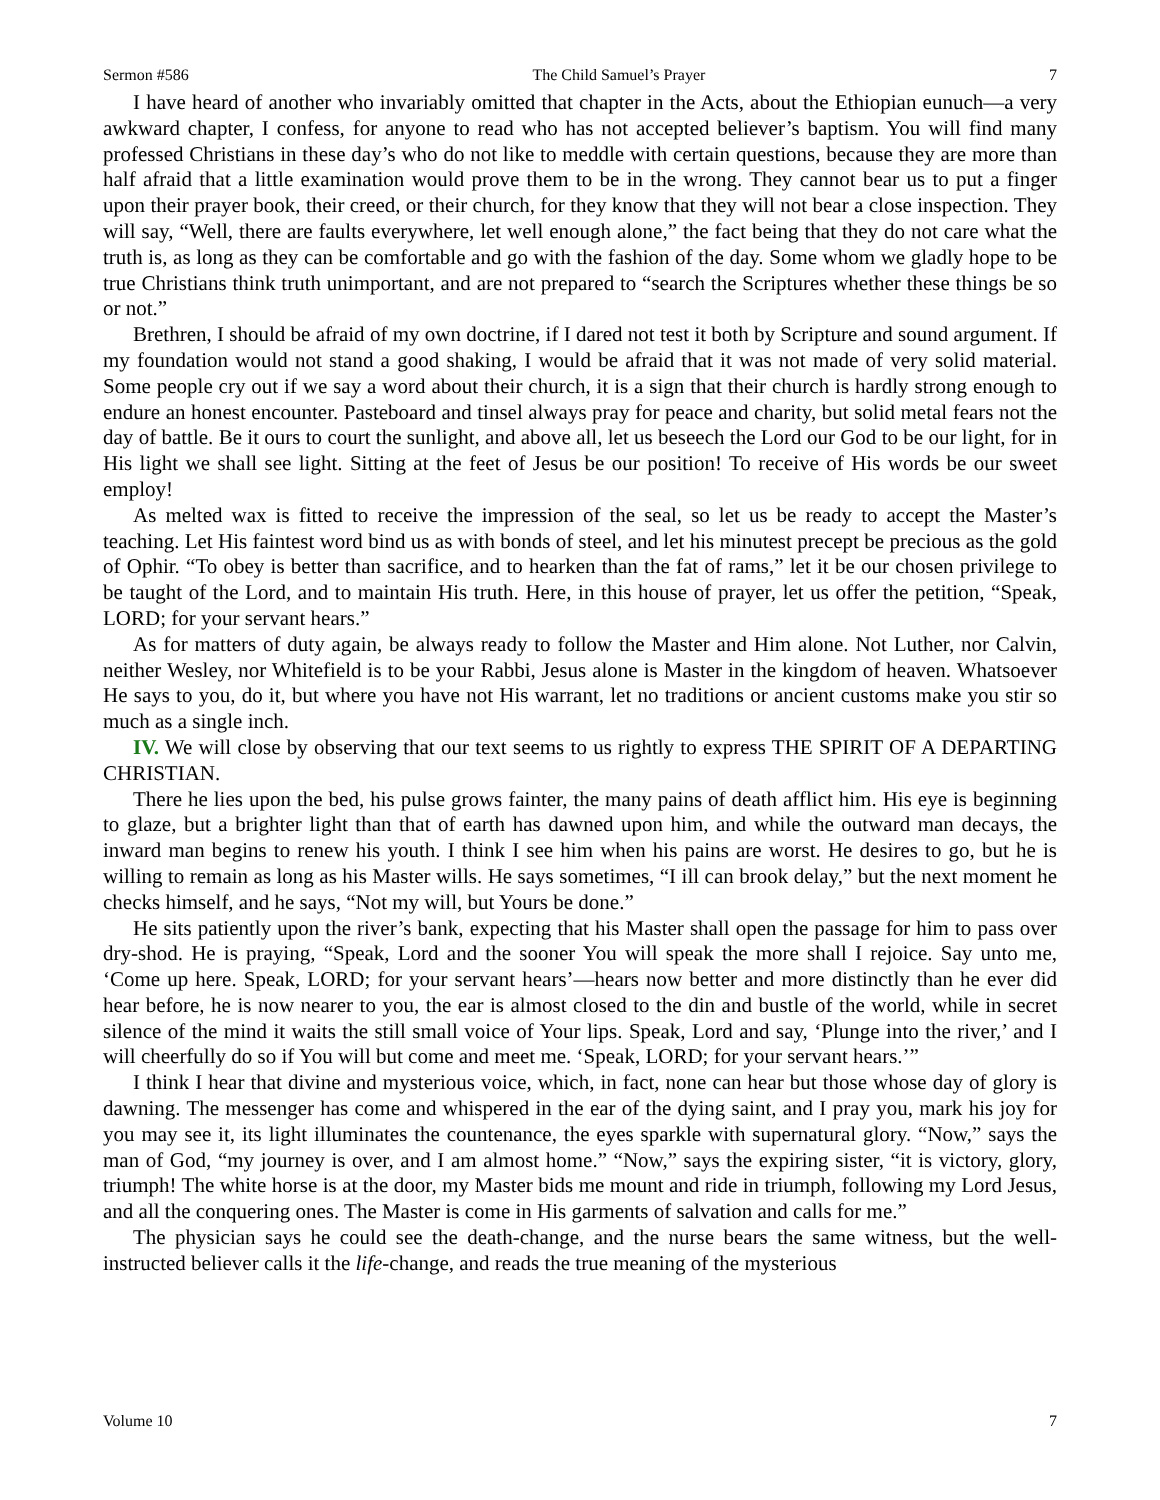Sermon #586 The Child Samuel’s Prayer 7
I have heard of another who invariably omitted that chapter in the Acts, about the Ethiopian eunuch—a very awkward chapter, I confess, for anyone to read who has not accepted believer’s baptism. You will find many professed Christians in these day’s who do not like to meddle with certain questions, because they are more than half afraid that a little examination would prove them to be in the wrong. They cannot bear us to put a finger upon their prayer book, their creed, or their church, for they know that they will not bear a close inspection. They will say, “Well, there are faults everywhere, let well enough alone,” the fact being that they do not care what the truth is, as long as they can be comfortable and go with the fashion of the day. Some whom we gladly hope to be true Christians think truth unimportant, and are not prepared to “search the Scriptures whether these things be so or not.”
Brethren, I should be afraid of my own doctrine, if I dared not test it both by Scripture and sound argument. If my foundation would not stand a good shaking, I would be afraid that it was not made of very solid material. Some people cry out if we say a word about their church, it is a sign that their church is hardly strong enough to endure an honest encounter. Pasteboard and tinsel always pray for peace and charity, but solid metal fears not the day of battle. Be it ours to court the sunlight, and above all, let us beseech the Lord our God to be our light, for in His light we shall see light. Sitting at the feet of Jesus be our position! To receive of His words be our sweet employ!
As melted wax is fitted to receive the impression of the seal, so let us be ready to accept the Master’s teaching. Let His faintest word bind us as with bonds of steel, and let his minutest precept be precious as the gold of Ophir. “To obey is better than sacrifice, and to hearken than the fat of rams,” let it be our chosen privilege to be taught of the Lord, and to maintain His truth. Here, in this house of prayer, let us offer the petition, “Speak, LORD; for your servant hears.”
As for matters of duty again, be always ready to follow the Master and Him alone. Not Luther, nor Calvin, neither Wesley, nor Whitefield is to be your Rabbi, Jesus alone is Master in the kingdom of heaven. Whatsoever He says to you, do it, but where you have not His warrant, let no traditions or ancient customs make you stir so much as a single inch.
IV. We will close by observing that our text seems to us rightly to express THE SPIRIT OF A DEPARTING CHRISTIAN.
There he lies upon the bed, his pulse grows fainter, the many pains of death afflict him. His eye is beginning to glaze, but a brighter light than that of earth has dawned upon him, and while the outward man decays, the inward man begins to renew his youth. I think I see him when his pains are worst. He desires to go, but he is willing to remain as long as his Master wills. He says sometimes, “I ill can brook delay,” but the next moment he checks himself, and he says, “Not my will, but Yours be done.”
He sits patiently upon the river’s bank, expecting that his Master shall open the passage for him to pass over dry-shod. He is praying, “Speak, Lord and the sooner You will speak the more shall I rejoice. Say unto me, ‘Come up here. Speak, LORD; for your servant hears’—hears now better and more distinctly than he ever did hear before, he is now nearer to you, the ear is almost closed to the din and bustle of the world, while in secret silence of the mind it waits the still small voice of Your lips. Speak, Lord and say, ‘Plunge into the river,’ and I will cheerfully do so if You will but come and meet me. ‘Speak, LORD; for your servant hears.’”
I think I hear that divine and mysterious voice, which, in fact, none can hear but those whose day of glory is dawning. The messenger has come and whispered in the ear of the dying saint, and I pray you, mark his joy for you may see it, its light illuminates the countenance, the eyes sparkle with supernatural glory. “Now,” says the man of God, “my journey is over, and I am almost home.” “Now,” says the expiring sister, “it is victory, glory, triumph! The white horse is at the door, my Master bids me mount and ride in triumph, following my Lord Jesus, and all the conquering ones. The Master is come in His garments of salvation and calls for me.”
The physician says he could see the death-change, and the nurse bears the same witness, but the well-instructed believer calls it the life-change, and reads the true meaning of the mysterious
Volume 10 7